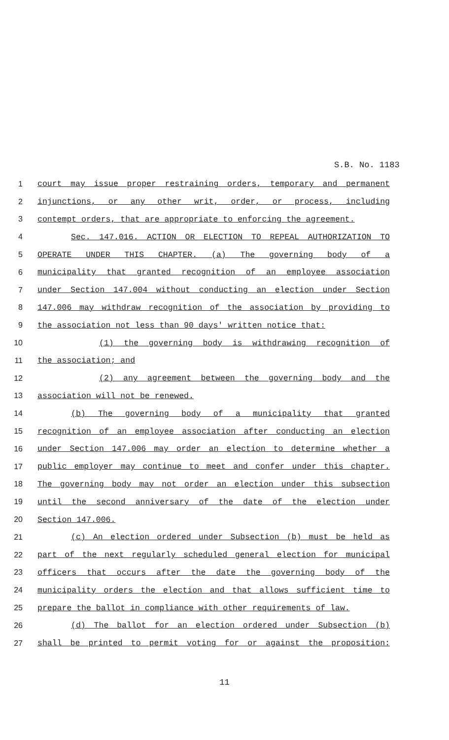S.B. No. 1183
1 court may issue proper restraining orders, temporary and permanent
2 injunctions, or any other writ, order, or process, including
3 contempt orders, that are appropriate to enforcing the agreement.
4 Sec. 147.016. ACTION OR ELECTION TO REPEAL AUTHORIZATION TO
5 OPERATE UNDER THIS CHAPTER. (a) The governing body of a
6 municipality that granted recognition of an employee association
7 under Section 147.004 without conducting an election under Section
8 147.006 may withdraw recognition of the association by providing to
9 the association not less than 90 days' written notice that:
10 (1) the governing body is withdrawing recognition of
11 the association; and
12 (2) any agreement between the governing body and the
13 association will not be renewed.
14 (b) The governing body of a municipality that granted
15 recognition of an employee association after conducting an election
16 under Section 147.006 may order an election to determine whether a
17 public employer may continue to meet and confer under this chapter.
18 The governing body may not order an election under this subsection
19 until the second anniversary of the date of the election under
20 Section 147.006.
21 (c) An election ordered under Subsection (b) must be held as
22 part of the next regularly scheduled general election for municipal
23 officers that occurs after the date the governing body of the
24 municipality orders the election and that allows sufficient time to
25 prepare the ballot in compliance with other requirements of law.
26 (d) The ballot for an election ordered under Subsection (b)
27 shall be printed to permit voting for or against the proposition:
11